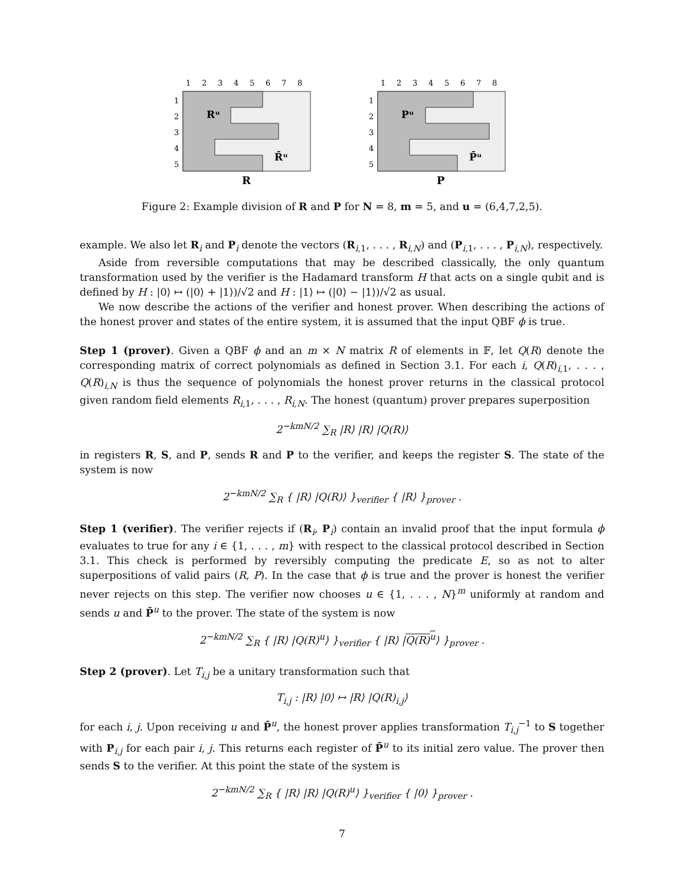1
2
3
4
5
6
7
8
1
2
3
4
5
Rᵘ
R̄ᵘ
R
1
2
3
4
5
6
7
8
1
2
3
4
5
Pᵘ
P̄ᵘ
P
Figure 2: Example division of R and P for N = 8, m = 5, and u = (6,4,7,2,5).
example. We also let R<sub>i</sub> and P<sub>i</sub> denote the vectors (R<sub>i,1</sub>, . . . , R<sub>i,N</sub>) and (P<sub>i,1</sub>, . . . , P<sub>i,N</sub>), respectively.
Aside from reversible computations that may be described classically, the only quantum transformation used by the verifier is the Hadamard transform H that acts on a single qubit and is defined by H : |0⟩ ↦ (|0⟩ + |1⟩)/√2 and H : |1⟩ ↦ (|0⟩ − |1⟩)/√2 as usual.
We now describe the actions of the verifier and honest prover. When describing the actions of the honest prover and states of the entire system, it is assumed that the input QBF ϕ is true.
Step 1 (prover). Given a QBF ϕ and an m × N matrix R of elements in 𝔽, let Q(R) denote the corresponding matrix of correct polynomials as defined in Section 3.1. For each i, Q(R)<sub>i,1</sub>, . . . , Q(R)<sub>i,N</sub> is thus the sequence of polynomials the honest prover returns in the classical protocol given random field elements R<sub>i,1</sub>, . . . , R<sub>i,N</sub>. The honest (quantum) prover prepares superposition
2<sup>−kmN/2</sup> ∑<sub>R</sub> |R⟩ |R⟩ |Q(R)⟩
in registers R, S, and P, sends R and P to the verifier, and keeps the register S. The state of the system is now
2<sup>−kmN/2</sup> ∑<sub>R</sub> { |R⟩ |Q(R)⟩ }<sub>verifier</sub> { |R⟩ }<sub>prover</sub> .
Step 1 (verifier). The verifier rejects if (R<sub>i</sub>, P<sub>i</sub>) contain an invalid proof that the input formula ϕ evaluates to true for any i ∈ {1, . . . , m} with respect to the classical protocol described in Section 3.1. This check is performed by reversibly computing the predicate E, so as not to alter superpositions of valid pairs (R, P). In the case that ϕ is true and the prover is honest the verifier never rejects on this step. The verifier now chooses u ∈ {1, . . . , N}<sup>m</sup> uniformly at random and sends u and P̄<sup>u</sup> to the prover. The state of the system is now
2<sup>−kmN/2</sup> ∑<sub>R</sub> { |R⟩ |Q(R)<sup>u</sup>⟩ }<sub>verifier</sub> { |R⟩ |Q(R)<sup>u</sup>⟩ }<sub>prover</sub> .
Step 2 (prover). Let T<sub>i,j</sub> be a unitary transformation such that
T<sub>i,j</sub> : |R⟩ |0⟩ ↦ |R⟩ |Q(R)<sub>i,j</sub>⟩
for each i, j. Upon receiving u and P̄<sup>u</sup>, the honest prover applies transformation T<sub>i,j</sub><sup>−1</sup> to S together with P<sub>i,j</sub> for each pair i, j. This returns each register of P̄<sup>u</sup> to its initial zero value. The prover then sends S to the verifier. At this point the state of the system is
2<sup>−kmN/2</sup> ∑<sub>R</sub> { |R⟩ |R⟩ |Q(R)<sup>u</sup>⟩ }<sub>verifier</sub> { |0⟩ }<sub>prover</sub> .
7